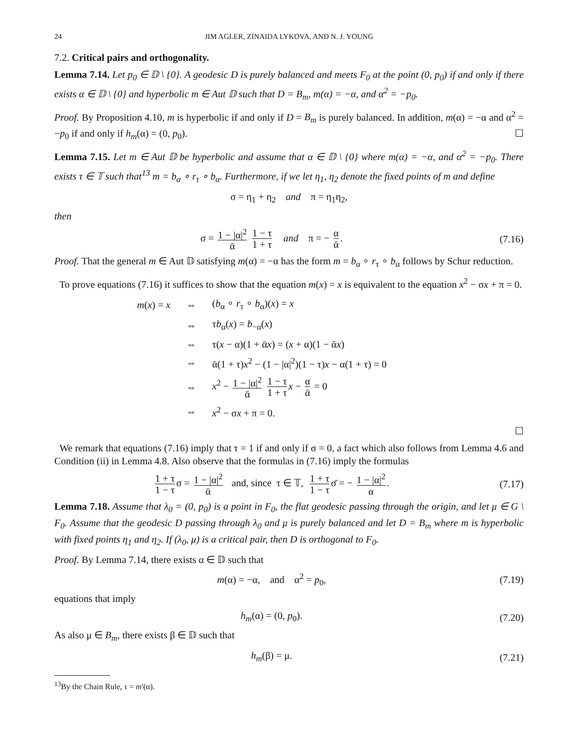24 JIM AGLER, ZINAIDA LYKOVA, AND N. J. YOUNG
7.2. Critical pairs and orthogonality.
Lemma 7.14. Let p<sub>0</sub> ∈ 𝔻 \ {0}. A geodesic D is purely balanced and meets F<sub>0</sub> at the point (0, p<sub>0</sub>) if and only if there exists α ∈ 𝔻 \ {0} and hyperbolic m ∈ Aut 𝔻 such that D = B<sub>m</sub>, m(α) = −α, and α<sup>2</sup> = −p<sub>0</sub>.
Proof. By Proposition 4.10, m is hyperbolic if and only if D = B<sub>m</sub> is purely balanced. In addition, m(α) = −α and α<sup>2</sup> = −p<sub>0</sub> if and only if h<sub>m</sub>(α) = (0, p<sub>0</sub>). ☐
Lemma 7.15. Let m ∈ Aut 𝔻 be hyperbolic and assume that α ∈ 𝔻 \ {0} where m(α) = −α, and α<sup>2</sup> = −p<sub>0</sub>. There exists τ ∈ 𝕋 such that<sup>13</sup> m = b<sub>α</sub> ∘ r<sub>τ</sub> ∘ b<sub>α</sub>. Furthermore, if we let η<sub>1</sub>, η<sub>2</sub> denote the fixed points of m and define
σ = η<sub>1</sub> + η<sub>2</sub> and π = η<sub>1</sub>η<sub>2</sub>,
then
σ = 1 − |α|<sup>2</sup> ᾱ 1 − τ 1 + τ and π = − α ᾱ.
(7.16)
Proof. That the general m ∈ Aut 𝔻 satisfying m(α) = −α has the form m = b<sub>α</sub> ∘ r<sub>τ</sub> ∘ b<sub>α</sub> follows by Schur reduction.
To prove equations (7.16) it suffices to show that the equation m(x) = x is equivalent to the equation x<sup>2</sup> − σx + π = 0.
| m ( x ) = x | ⇔ | ( b<sub>α</sub> ∘ r<sub>τ</sub> ∘ b<sub>α</sub>)( x ) = x |
| | ⇔ | τ b<sub>α</sub>( x ) = b<sub>−α</sub>( x ) |
| | ⇔ | τ( x − α)(1 + ᾱ x ) = ( x + α)(1 − ᾱ x ) |
| | ⇔ | ᾱ(1 + τ) x<sup>2</sup> − (1 − /α/<sup>2</sup>)(1 − τ) x − α(1 + τ) = 0 |
| | ⇔ | x<sup>2</sup> − 1 − /α/<sup>2</sup> ᾱ 1 − τ 1 + τ x − α ᾱ = 0 |
| | ⇔ | x<sup>2</sup> − σ x + π = 0. |
☐
We remark that equations (7.16) imply that τ = 1 if and only if σ = 0, a fact which also follows from Lemma 4.6 and Condition (ii) in Lemma 4.8. Also observe that the formulas in (7.16) imply the formulas
1 + τ 1 − τ σ = 1 − |α|<sup>2</sup> ᾱ and, since τ ∈ 𝕋, 1 + τ 1 − τ σ̄ = − 1 − |α|<sup>2</sup> α.
(7.17)
Lemma 7.18. Assume that λ<sub>0</sub> = (0, p<sub>0</sub>) is a point in F<sub>0</sub>, the flat geodesic passing through the origin, and let μ ∈ G \ F<sub>0</sub>. Assume that the geodesic D passing through λ<sub>0</sub> and μ is purely balanced and let D = B<sub>m</sub> where m is hyperbolic with fixed points η<sub>1</sub> and η<sub>2</sub>. If (λ<sub>0</sub>, μ) is a critical pair, then D is orthogonal to F<sub>0</sub>.
Proof. By Lemma 7.14, there exists α ∈ 𝔻 such that
m(α) = −α, and α<sup>2</sup> = p<sub>0</sub>,
(7.19)
equations that imply
h<sub>m</sub>(α) = (0, p<sub>0</sub>).
(7.20)
As also μ ∈ B<sub>m</sub>, there exists β ∈ 𝔻 such that
h<sub>m</sub>(β) = μ.
(7.21)
<sup>13</sup> By the Chain Rule, τ = m′(α).